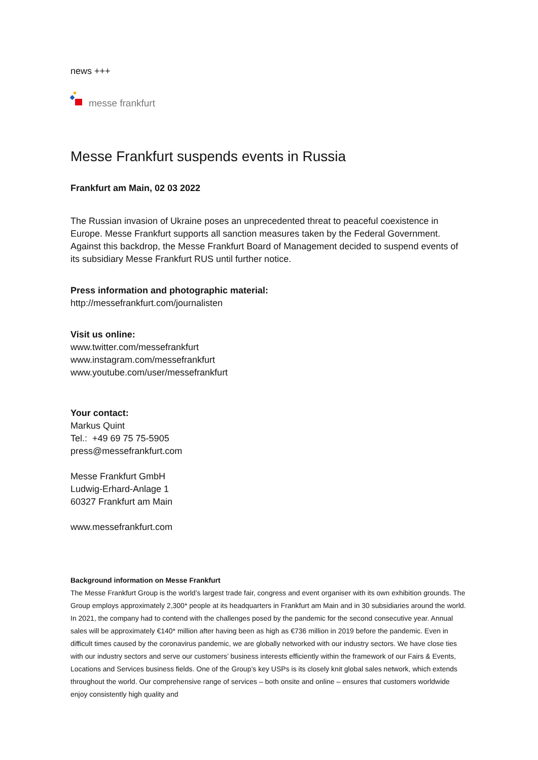news +++
messe frankfurt
Messe Frankfurt suspends events in Russia
Frankfurt am Main, 02 03 2022
The Russian invasion of Ukraine poses an unprecedented threat to peaceful coexistence in Europe. Messe Frankfurt supports all sanction measures taken by the Federal Government. Against this backdrop, the Messe Frankfurt Board of Management decided to suspend events of its subsidiary Messe Frankfurt RUS until further notice.
Press information and photographic material:
http://messefrankfurt.com/journalisten
Visit us online:
www.twitter.com/messefrankfurt
www.instagram.com/messefrankfurt
www.youtube.com/user/messefrankfurt
Your contact:
Markus Quint
Tel.: +49 69 75 75-5905
press@messefrankfurt.com
Messe Frankfurt GmbH
Ludwig-Erhard-Anlage 1
60327 Frankfurt am Main
www.messefrankfurt.com
Background information on Messe Frankfurt
The Messe Frankfurt Group is the world’s largest trade fair, congress and event organiser with its own exhibition grounds. The Group employs approximately 2,300* people at its headquarters in Frankfurt am Main and in 30 subsidiaries around the world. In 2021, the company had to contend with the challenges posed by the pandemic for the second consecutive year. Annual sales will be approximately €140* million after having been as high as €736 million in 2019 before the pandemic. Even in difficult times caused by the coronavirus pandemic, we are globally networked with our industry sectors. We have close ties with our industry sectors and serve our customers’ business interests efficiently within the framework of our Fairs & Events, Locations and Services business fields. One of the Group’s key USPs is its closely knit global sales network, which extends throughout the world. Our comprehensive range of services – both onsite and online – ensures that customers worldwide enjoy consistently high quality and